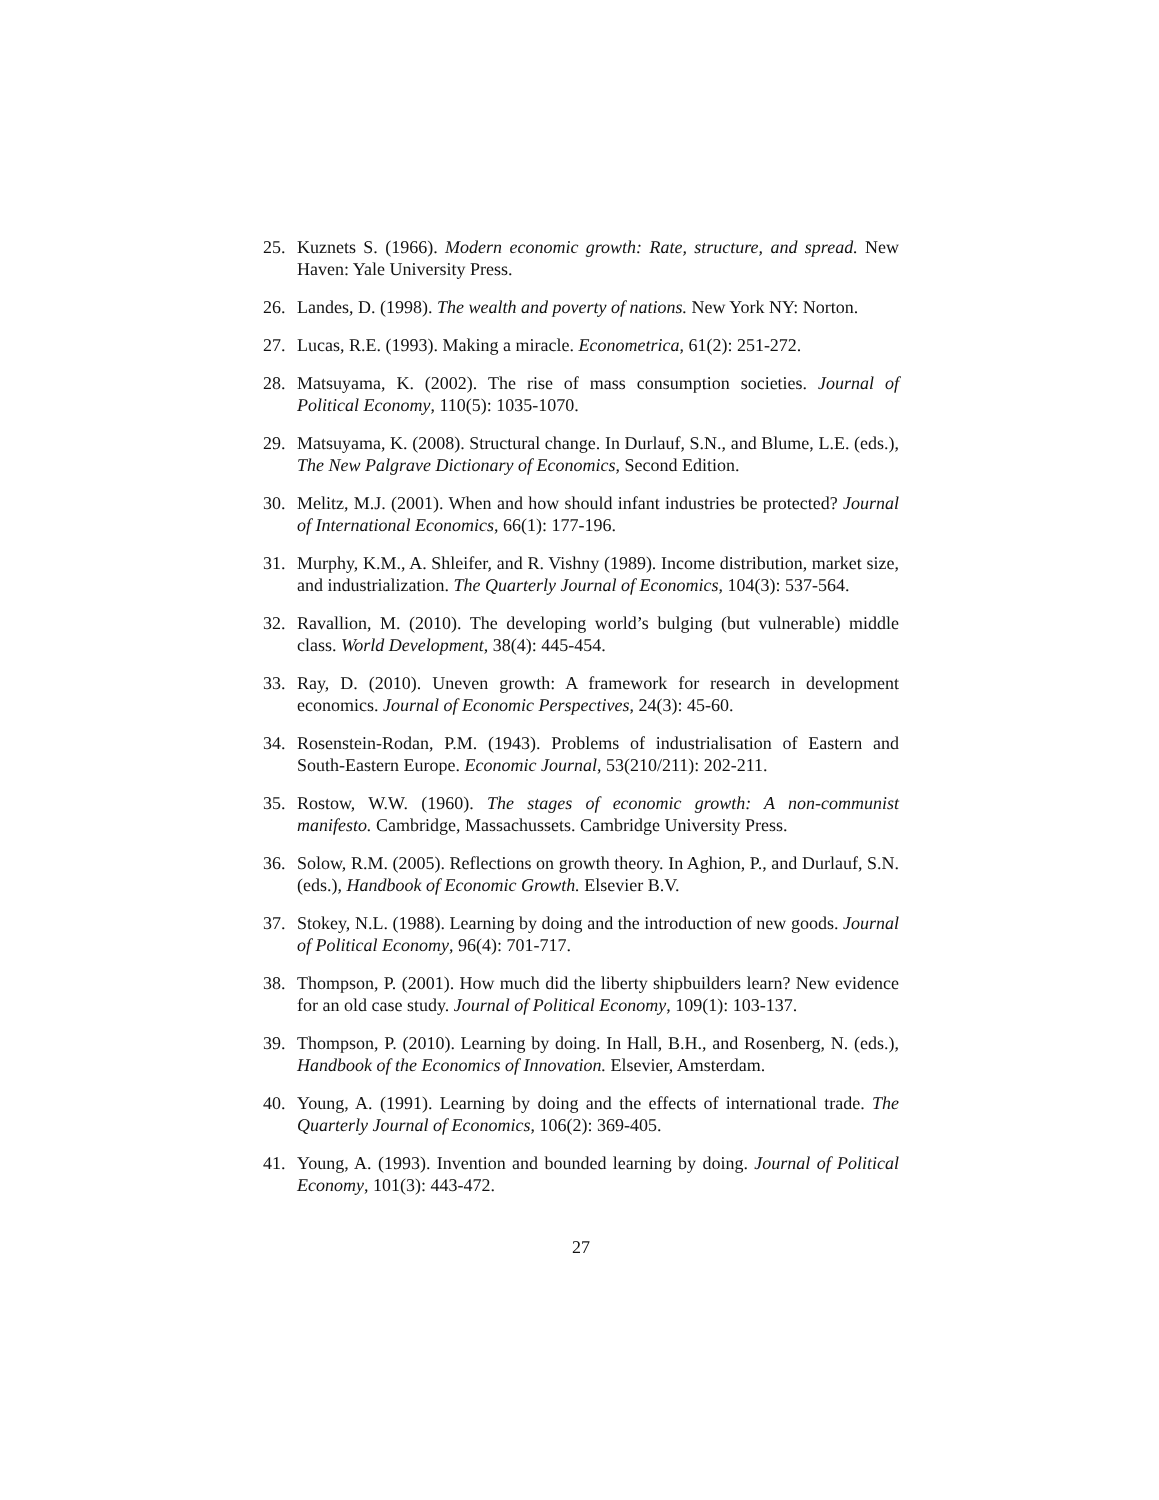25. Kuznets S. (1966). Modern economic growth: Rate, structure, and spread. New Haven: Yale University Press.
26. Landes, D. (1998). The wealth and poverty of nations. New York NY: Norton.
27. Lucas, R.E. (1993). Making a miracle. Econometrica, 61(2): 251-272.
28. Matsuyama, K. (2002). The rise of mass consumption societies. Journal of Political Economy, 110(5): 1035-1070.
29. Matsuyama, K. (2008). Structural change. In Durlauf, S.N., and Blume, L.E. (eds.), The New Palgrave Dictionary of Economics, Second Edition.
30. Melitz, M.J. (2001). When and how should infant industries be protected? Journal of International Economics, 66(1): 177-196.
31. Murphy, K.M., A. Shleifer, and R. Vishny (1989). Income distribution, market size, and industrialization. The Quarterly Journal of Economics, 104(3): 537-564.
32. Ravallion, M. (2010). The developing world’s bulging (but vulnerable) middle class. World Development, 38(4): 445-454.
33. Ray, D. (2010). Uneven growth: A framework for research in development economics. Journal of Economic Perspectives, 24(3): 45-60.
34. Rosenstein-Rodan, P.M. (1943). Problems of industrialisation of Eastern and South-Eastern Europe. Economic Journal, 53(210/211): 202-211.
35. Rostow, W.W. (1960). The stages of economic growth: A non-communist manifesto. Cambridge, Massachussets. Cambridge University Press.
36. Solow, R.M. (2005). Reflections on growth theory. In Aghion, P., and Durlauf, S.N. (eds.), Handbook of Economic Growth. Elsevier B.V.
37. Stokey, N.L. (1988). Learning by doing and the introduction of new goods. Journal of Political Economy, 96(4): 701-717.
38. Thompson, P. (2001). How much did the liberty shipbuilders learn? New evidence for an old case study. Journal of Political Economy, 109(1): 103-137.
39. Thompson, P. (2010). Learning by doing. In Hall, B.H., and Rosenberg, N. (eds.), Handbook of the Economics of Innovation. Elsevier, Amsterdam.
40. Young, A. (1991). Learning by doing and the effects of international trade. The Quarterly Journal of Economics, 106(2): 369-405.
41. Young, A. (1993). Invention and bounded learning by doing. Journal of Political Economy, 101(3): 443-472.
27